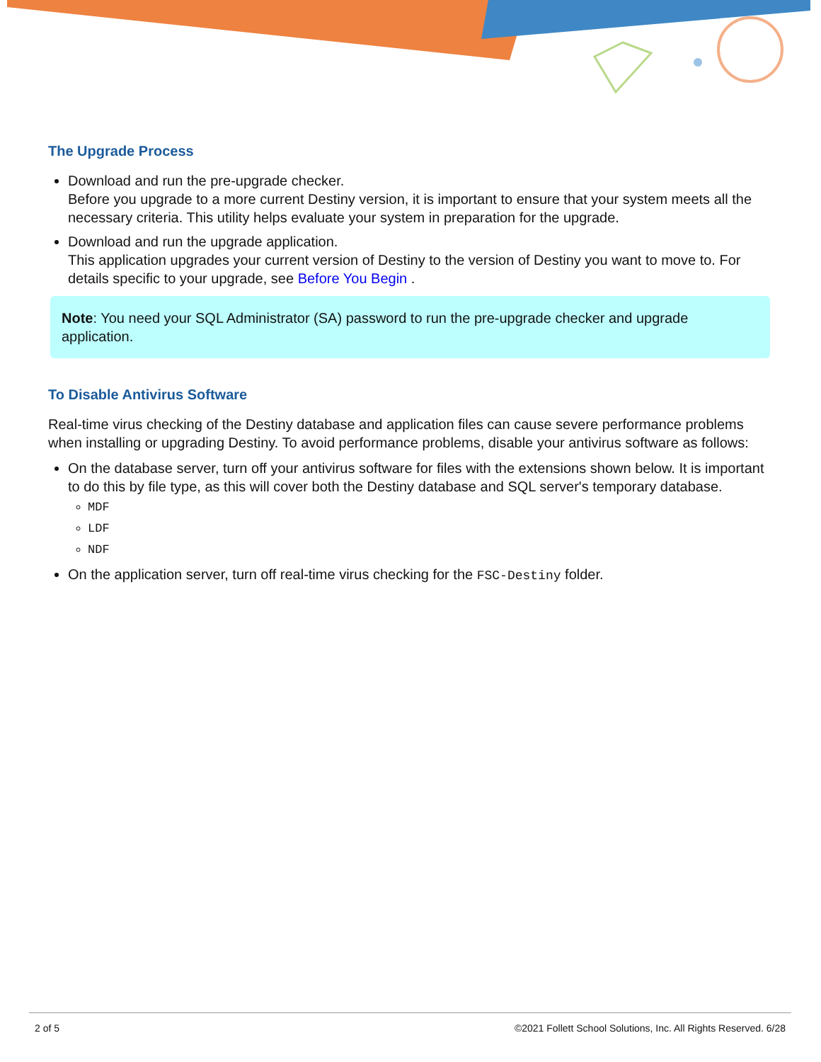The Upgrade Process
Download and run the pre-upgrade checker.
Before you upgrade to a more current Destiny version, it is important to ensure that your system meets all the necessary criteria. This utility helps evaluate your system in preparation for the upgrade.
Download and run the upgrade application.
This application upgrades your current version of Destiny to the version of Destiny you want to move to. For details specific to your upgrade, see Before You Begin .
Note: You need your SQL Administrator (SA) password to run the pre-upgrade checker and upgrade application.
To Disable Antivirus Software
Real-time virus checking of the Destiny database and application files can cause severe performance problems when installing or upgrading Destiny. To avoid performance problems, disable your antivirus software as follows:
On the database server, turn off your antivirus software for files with the extensions shown below. It is important to do this by file type, as this will cover both the Destiny database and SQL server's temporary database.
MDF
LDF
NDF
On the application server, turn off real-time virus checking for the FSC-Destiny folder.
2 of 5 ©2021 Follett School Solutions, Inc. All Rights Reserved. 6/28